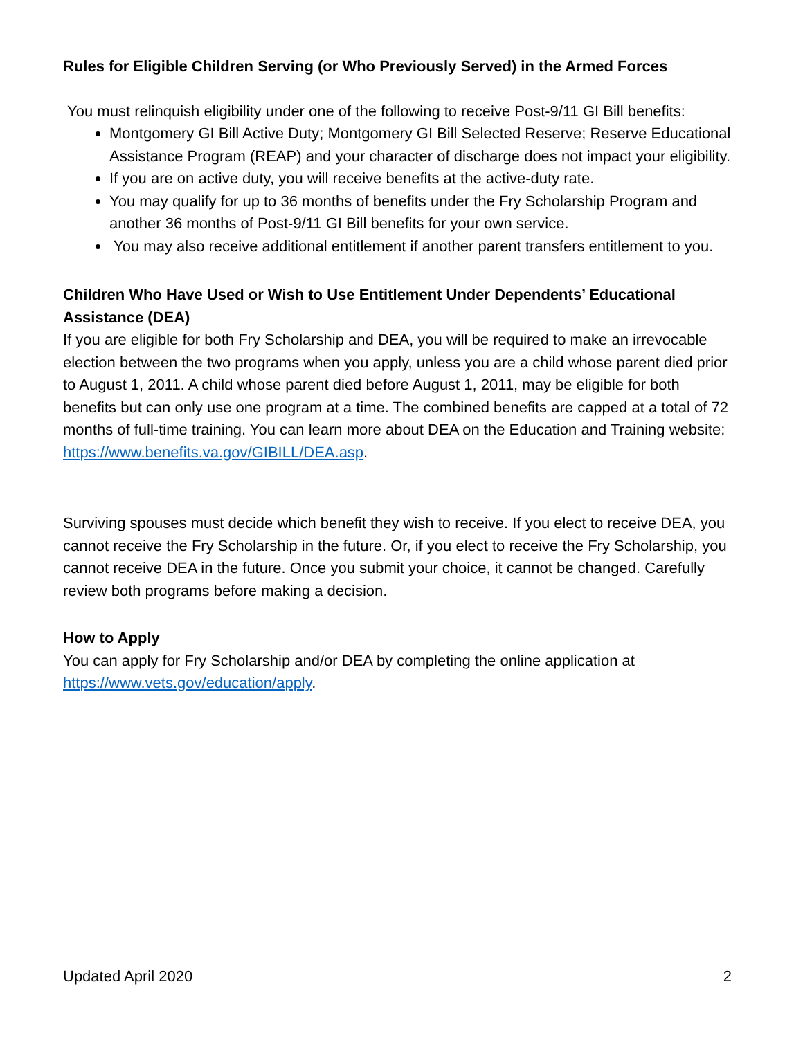Rules for Eligible Children Serving (or Who Previously Served) in the Armed Forces
You must relinquish eligibility under one of the following to receive Post-9/11 GI Bill benefits:
Montgomery GI Bill Active Duty; Montgomery GI Bill Selected Reserve; Reserve Educational Assistance Program (REAP) and your character of discharge does not impact your eligibility.
If you are on active duty, you will receive benefits at the active-duty rate.
You may qualify for up to 36 months of benefits under the Fry Scholarship Program and another 36 months of Post-9/11 GI Bill benefits for your own service.
You may also receive additional entitlement if another parent transfers entitlement to you.
Children Who Have Used or Wish to Use Entitlement Under Dependents’ Educational Assistance (DEA)
If you are eligible for both Fry Scholarship and DEA, you will be required to make an irrevocable election between the two programs when you apply, unless you are a child whose parent died prior to August 1, 2011. A child whose parent died before August 1, 2011, may be eligible for both benefits but can only use one program at a time. The combined benefits are capped at a total of 72 months of full-time training. You can learn more about DEA on the Education and Training website: https://www.benefits.va.gov/GIBILL/DEA.asp.
Surviving spouses must decide which benefit they wish to receive. If you elect to receive DEA, you cannot receive the Fry Scholarship in the future. Or, if you elect to receive the Fry Scholarship, you cannot receive DEA in the future. Once you submit your choice, it cannot be changed. Carefully review both programs before making a decision.
How to Apply
You can apply for Fry Scholarship and/or DEA by completing the online application at https://www.vets.gov/education/apply.
Updated April 2020 2